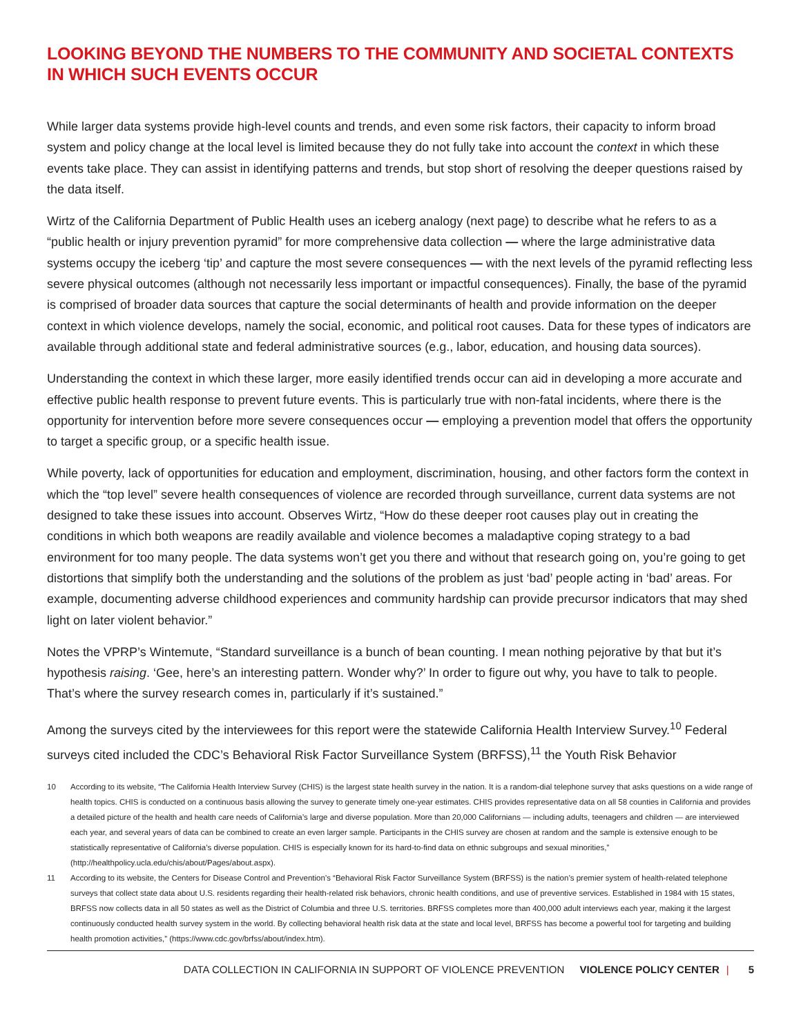LOOKING BEYOND THE NUMBERS TO THE COMMUNITY AND SOCIETAL CONTEXTS IN WHICH SUCH EVENTS OCCUR
While larger data systems provide high-level counts and trends, and even some risk factors, their capacity to inform broad system and policy change at the local level is limited because they do not fully take into account the context in which these events take place. They can assist in identifying patterns and trends, but stop short of resolving the deeper questions raised by the data itself.
Wirtz of the California Department of Public Health uses an iceberg analogy (next page) to describe what he refers to as a “public health or injury prevention pyramid” for more comprehensive data collection — where the large administrative data systems occupy the iceberg ‘tip’ and capture the most severe consequences — with the next levels of the pyramid reflecting less severe physical outcomes (although not necessarily less important or impactful consequences). Finally, the base of the pyramid is comprised of broader data sources that capture the social determinants of health and provide information on the deeper context in which violence develops, namely the social, economic, and political root causes. Data for these types of indicators are available through additional state and federal administrative sources (e.g., labor, education, and housing data sources).
Understanding the context in which these larger, more easily identified trends occur can aid in developing a more accurate and effective public health response to prevent future events. This is particularly true with non-fatal incidents, where there is the opportunity for intervention before more severe consequences occur — employing a prevention model that offers the opportunity to target a specific group, or a specific health issue.
While poverty, lack of opportunities for education and employment, discrimination, housing, and other factors form the context in which the “top level” severe health consequences of violence are recorded through surveillance, current data systems are not designed to take these issues into account. Observes Wirtz, “How do these deeper root causes play out in creating the conditions in which both weapons are readily available and violence becomes a maladaptive coping strategy to a bad environment for too many people. The data systems won’t get you there and without that research going on, you’re going to get distortions that simplify both the understanding and the solutions of the problem as just ‘bad’ people acting in ‘bad’ areas. For example, documenting adverse childhood experiences and community hardship can provide precursor indicators that may shed light on later violent behavior.”
Notes the VPRP’s Wintemute, “Standard surveillance is a bunch of bean counting. I mean nothing pejorative by that but it’s hypothesis raising. ‘Gee, here’s an interesting pattern. Wonder why?’ In order to figure out why, you have to talk to people. That’s where the survey research comes in, particularly if it’s sustained.”
Among the surveys cited by the interviewees for this report were the statewide California Health Interview Survey.<sup>10</sup> Federal surveys cited included the CDC’s Behavioral Risk Factor Surveillance System (BRFSS),<sup>11</sup> the Youth Risk Behavior
10 According to its website, “The California Health Interview Survey (CHIS) is the largest state health survey in the nation. It is a random-dial telephone survey that asks questions on a wide range of health topics. CHIS is conducted on a continuous basis allowing the survey to generate timely one-year estimates. CHIS provides representative data on all 58 counties in California and provides a detailed picture of the health and health care needs of California’s large and diverse population. More than 20,000 Californians — including adults, teenagers and children — are interviewed each year, and several years of data can be combined to create an even larger sample. Participants in the CHIS survey are chosen at random and the sample is extensive enough to be statistically representative of California’s diverse population. CHIS is especially known for its hard-to-find data on ethnic subgroups and sexual minorities,” (http://healthpolicy.ucla.edu/chis/about/Pages/about.aspx).
11 According to its website, the Centers for Disease Control and Prevention’s “Behavioral Risk Factor Surveillance System (BRFSS) is the nation’s premier system of health-related telephone surveys that collect state data about U.S. residents regarding their health-related risk behaviors, chronic health conditions, and use of preventive services. Established in 1984 with 15 states, BRFSS now collects data in all 50 states as well as the District of Columbia and three U.S. territories. BRFSS completes more than 400,000 adult interviews each year, making it the largest continuously conducted health survey system in the world. By collecting behavioral health risk data at the state and local level, BRFSS has become a powerful tool for targeting and building health promotion activities,” (https://www.cdc.gov/brfss/about/index.htm).
DATA COLLECTION IN CALIFORNIA IN SUPPORT OF VIOLENCE PREVENTION VIOLENCE POLICY CENTER | 5